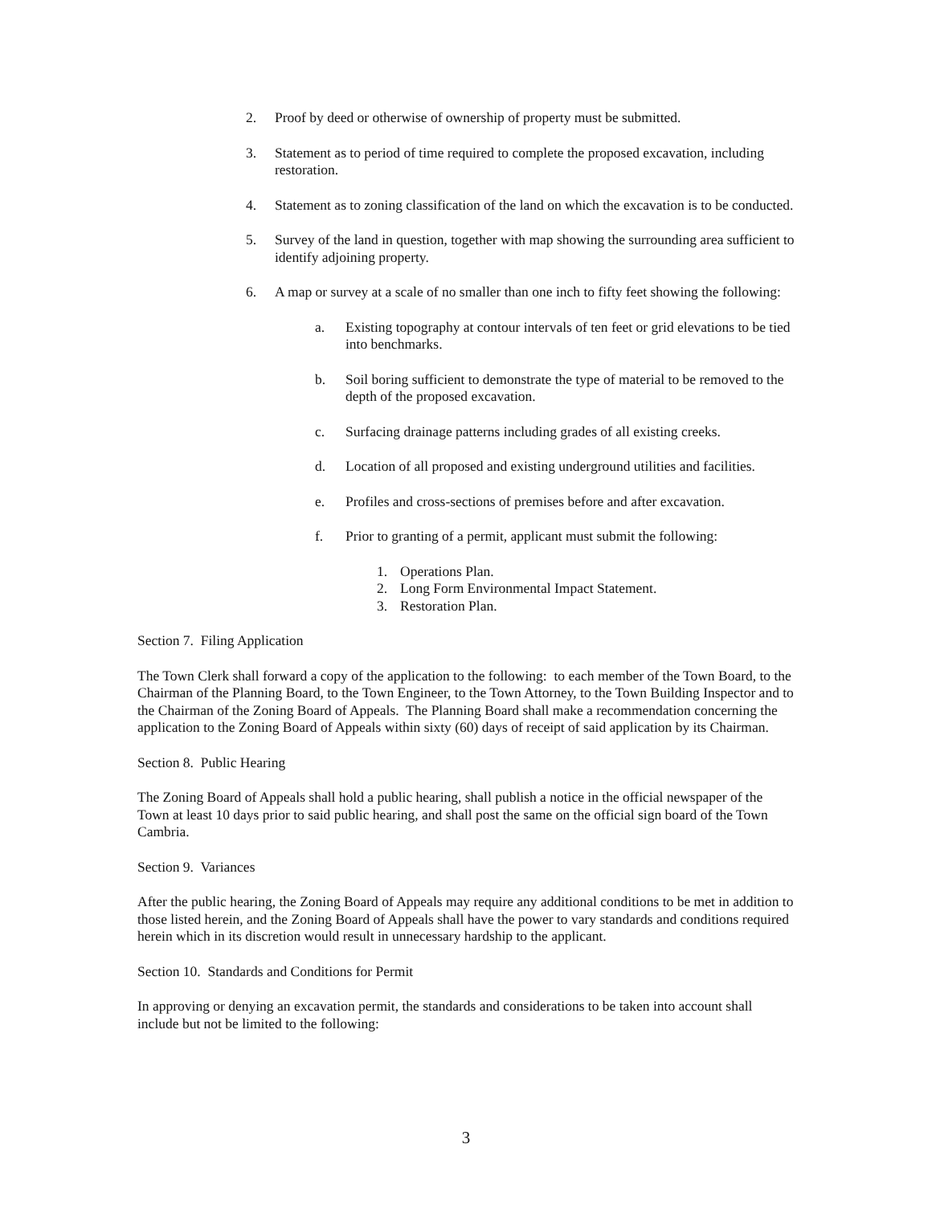2. Proof by deed or otherwise of ownership of property must be submitted.
3. Statement as to period of time required to complete the proposed excavation, including restoration.
4. Statement as to zoning classification of the land on which the excavation is to be conducted.
5. Survey of the land in question, together with map showing the surrounding area sufficient to identify adjoining property.
6. A map or survey at a scale of no smaller than one inch to fifty feet showing the following:
a. Existing topography at contour intervals of ten feet or grid elevations to be tied into benchmarks.
b. Soil boring sufficient to demonstrate the type of material to be removed to the depth of the proposed excavation.
c. Surfacing drainage patterns including grades of all existing creeks.
d. Location of all proposed and existing underground utilities and facilities.
e. Profiles and cross-sections of premises before and after excavation.
f. Prior to granting of a permit, applicant must submit the following:
1. Operations Plan.
2. Long Form Environmental Impact Statement.
3. Restoration Plan.
Section 7. Filing Application
The Town Clerk shall forward a copy of the application to the following: to each member of the Town Board, to the Chairman of the Planning Board, to the Town Engineer, to the Town Attorney, to the Town Building Inspector and to the Chairman of the Zoning Board of Appeals. The Planning Board shall make a recommendation concerning the application to the Zoning Board of Appeals within sixty (60) days of receipt of said application by its Chairman.
Section 8. Public Hearing
The Zoning Board of Appeals shall hold a public hearing, shall publish a notice in the official newspaper of the Town at least 10 days prior to said public hearing, and shall post the same on the official sign board of the Town Cambria.
Section 9. Variances
After the public hearing, the Zoning Board of Appeals may require any additional conditions to be met in addition to those listed herein, and the Zoning Board of Appeals shall have the power to vary standards and conditions required herein which in its discretion would result in unnecessary hardship to the applicant.
Section 10. Standards and Conditions for Permit
In approving or denying an excavation permit, the standards and considerations to be taken into account shall include but not be limited to the following:
3